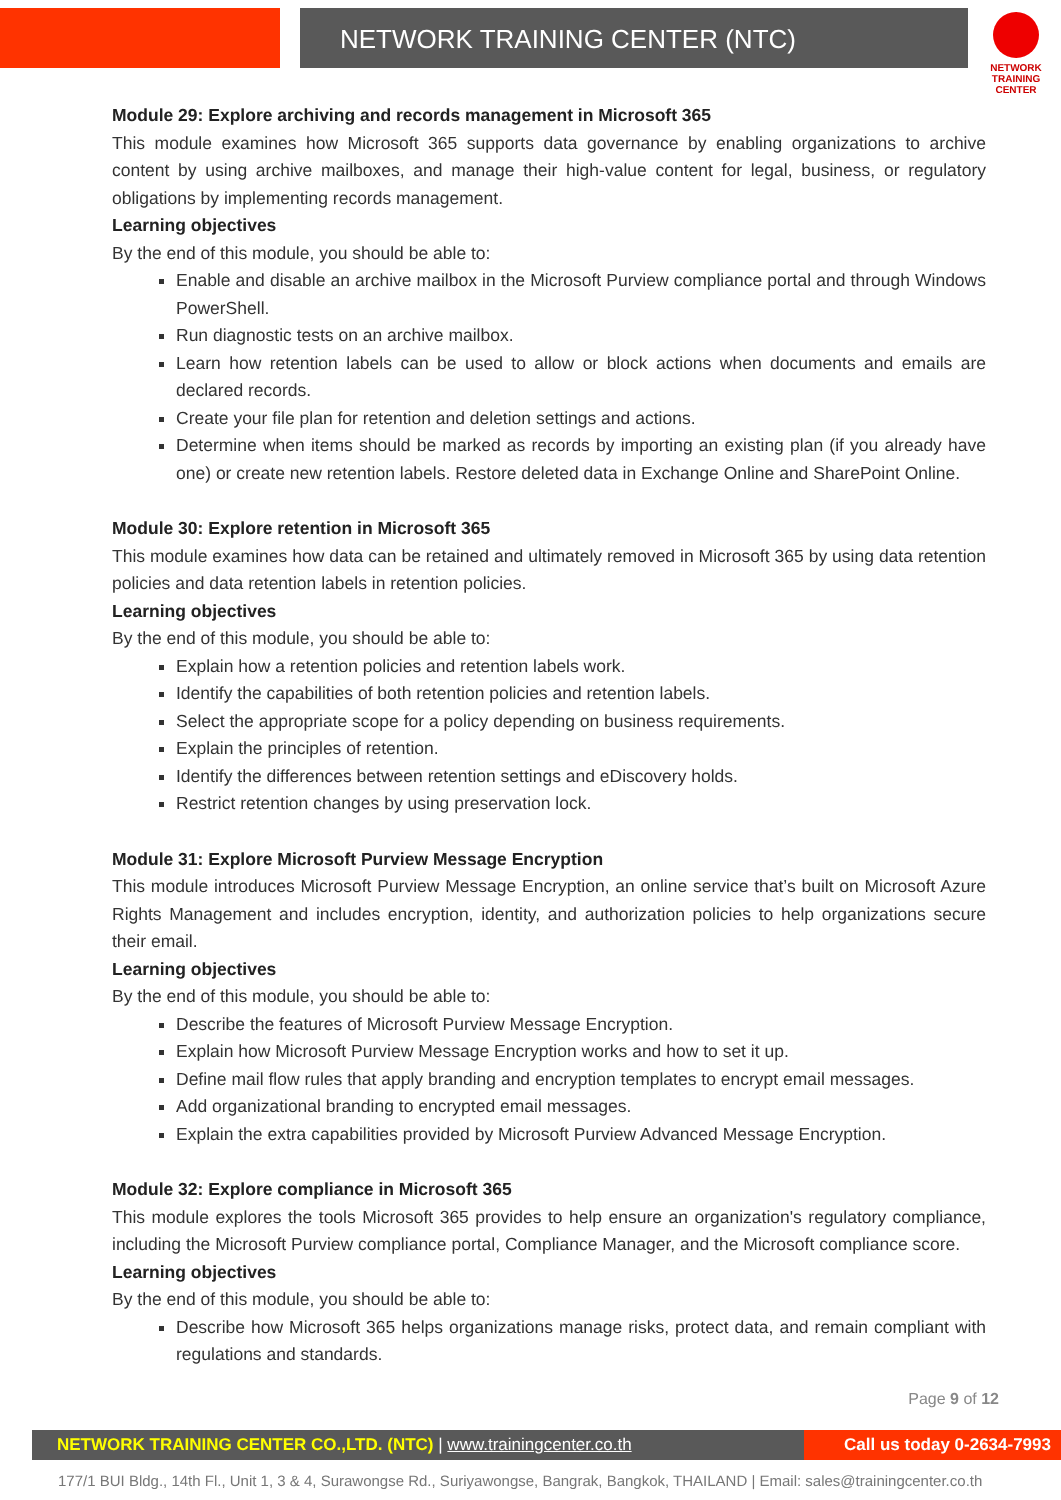NETWORK TRAINING CENTER (NTC)
NETWORK TRAINING
CENTER
Module 29: Explore archiving and records management in Microsoft 365
This module examines how Microsoft 365 supports data governance by enabling organizations to archive content by using archive mailboxes, and manage their high-value content for legal, business, or regulatory obligations by implementing records management.
Learning objectives
By the end of this module, you should be able to:
Enable and disable an archive mailbox in the Microsoft Purview compliance portal and through Windows PowerShell.
Run diagnostic tests on an archive mailbox.
Learn how retention labels can be used to allow or block actions when documents and emails are declared records.
Create your file plan for retention and deletion settings and actions.
Determine when items should be marked as records by importing an existing plan (if you already have one) or create new retention labels. Restore deleted data in Exchange Online and SharePoint Online.
Module 30: Explore retention in Microsoft 365
This module examines how data can be retained and ultimately removed in Microsoft 365 by using data retention policies and data retention labels in retention policies.
Learning objectives
By the end of this module, you should be able to:
Explain how a retention policies and retention labels work.
Identify the capabilities of both retention policies and retention labels.
Select the appropriate scope for a policy depending on business requirements.
Explain the principles of retention.
Identify the differences between retention settings and eDiscovery holds.
Restrict retention changes by using preservation lock.
Module 31: Explore Microsoft Purview Message Encryption
This module introduces Microsoft Purview Message Encryption, an online service that’s built on Microsoft Azure Rights Management and includes encryption, identity, and authorization policies to help organizations secure their email.
Learning objectives
By the end of this module, you should be able to:
Describe the features of Microsoft Purview Message Encryption.
Explain how Microsoft Purview Message Encryption works and how to set it up.
Define mail flow rules that apply branding and encryption templates to encrypt email messages.
Add organizational branding to encrypted email messages.
Explain the extra capabilities provided by Microsoft Purview Advanced Message Encryption.
Module 32: Explore compliance in Microsoft 365
This module explores the tools Microsoft 365 provides to help ensure an organization's regulatory compliance, including the Microsoft Purview compliance portal, Compliance Manager, and the Microsoft compliance score.
Learning objectives
By the end of this module, you should be able to:
Describe how Microsoft 365 helps organizations manage risks, protect data, and remain compliant with regulations and standards.
Page 9 of 12
NETWORK TRAINING CENTER CO.,LTD. (NTC) | www.trainingcenter.co.th Call us today 0-2634-7993
177/1 BUI Bldg., 14th Fl., Unit 1, 3 & 4, Surawongse Rd., Suriyawongse, Bangrak, Bangkok, THAILAND | Email: sales@trainingcenter.co.th